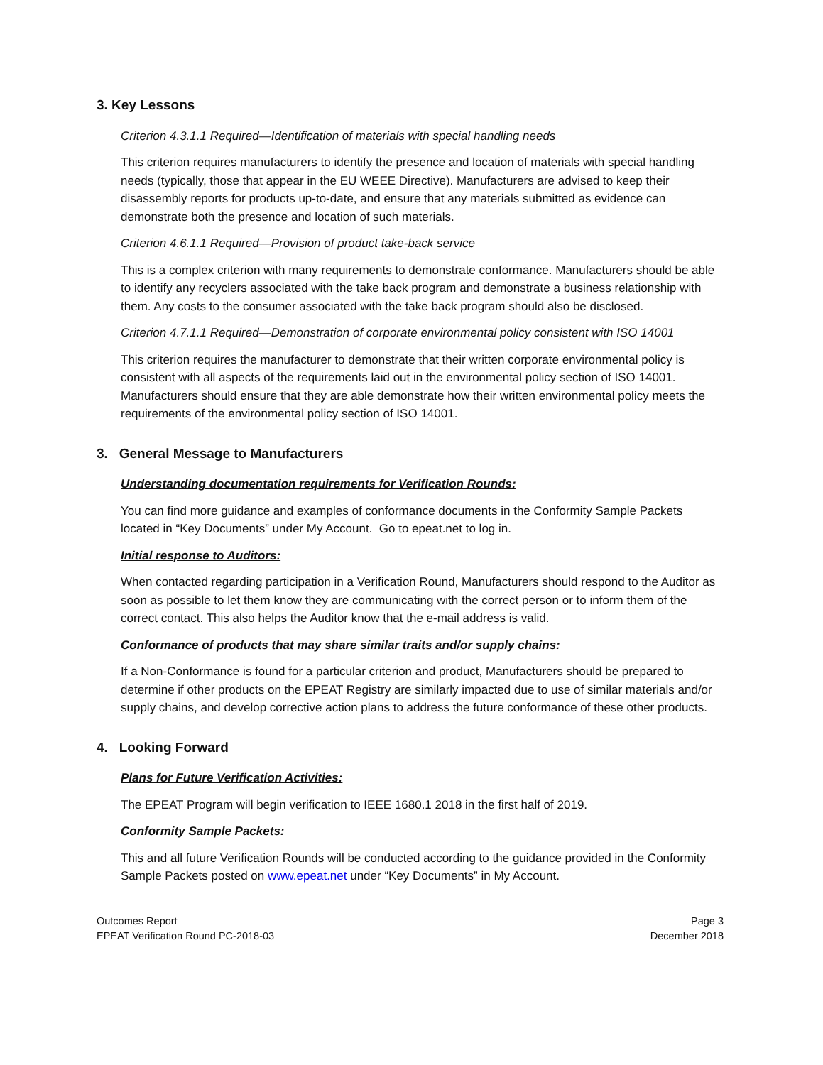3. Key Lessons
Criterion 4.3.1.1 Required—Identification of materials with special handling needs
This criterion requires manufacturers to identify the presence and location of materials with special handling needs (typically, those that appear in the EU WEEE Directive). Manufacturers are advised to keep their disassembly reports for products up-to-date, and ensure that any materials submitted as evidence can demonstrate both the presence and location of such materials.
Criterion 4.6.1.1 Required—Provision of product take-back service
This is a complex criterion with many requirements to demonstrate conformance. Manufacturers should be able to identify any recyclers associated with the take back program and demonstrate a business relationship with them. Any costs to the consumer associated with the take back program should also be disclosed.
Criterion 4.7.1.1 Required—Demonstration of corporate environmental policy consistent with ISO 14001
This criterion requires the manufacturer to demonstrate that their written corporate environmental policy is consistent with all aspects of the requirements laid out in the environmental policy section of ISO 14001. Manufacturers should ensure that they are able demonstrate how their written environmental policy meets the requirements of the environmental policy section of ISO 14001.
3. General Message to Manufacturers
Understanding documentation requirements for Verification Rounds:
You can find more guidance and examples of conformance documents in the Conformity Sample Packets located in “Key Documents” under My Account. Go to epeat.net to log in.
Initial response to Auditors:
When contacted regarding participation in a Verification Round, Manufacturers should respond to the Auditor as soon as possible to let them know they are communicating with the correct person or to inform them of the correct contact. This also helps the Auditor know that the e-mail address is valid.
Conformance of products that may share similar traits and/or supply chains:
If a Non-Conformance is found for a particular criterion and product, Manufacturers should be prepared to determine if other products on the EPEAT Registry are similarly impacted due to use of similar materials and/or supply chains, and develop corrective action plans to address the future conformance of these other products.
4. Looking Forward
Plans for Future Verification Activities:
The EPEAT Program will begin verification to IEEE 1680.1 2018 in the first half of 2019.
Conformity Sample Packets:
This and all future Verification Rounds will be conducted according to the guidance provided in the Conformity Sample Packets posted on www.epeat.net under “Key Documents” in My Account.
Outcomes Report
EPEAT Verification Round PC-2018-03
Page 3
December 2018